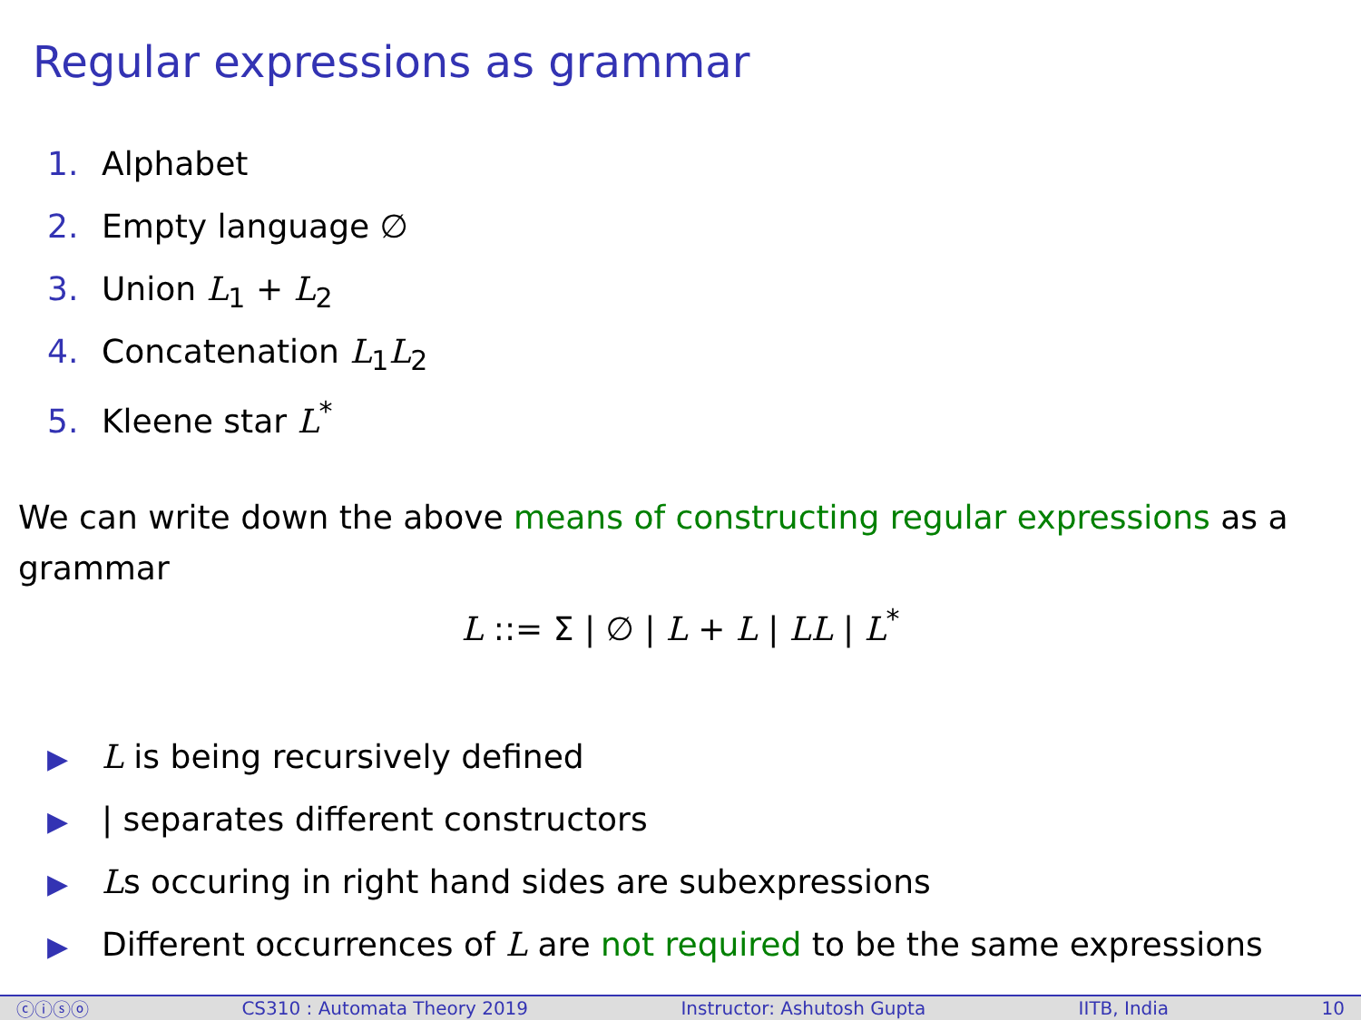Regular expressions as grammar
1. Alphabet
2. Empty language ∅
3. Union L<sub>1</sub> + L<sub>2</sub>
4. Concatenation L<sub>1</sub>L<sub>2</sub>
5. Kleene star L<sup>*</sup>
We can write down the above means of constructing regular expressions as a grammar
L ::= Σ | ∅ | L + L | LL | L<sup>*</sup>
▶ L is being recursively defined
▶ | separates different constructors
▶ Ls occuring in right hand sides are subexpressions
▶ Different occurrences of L are not required to be the same expressions
ⓒⓘⓢⓞ CS310 : Automata Theory 2019 Instructor: Ashutosh Gupta IITB, India 10